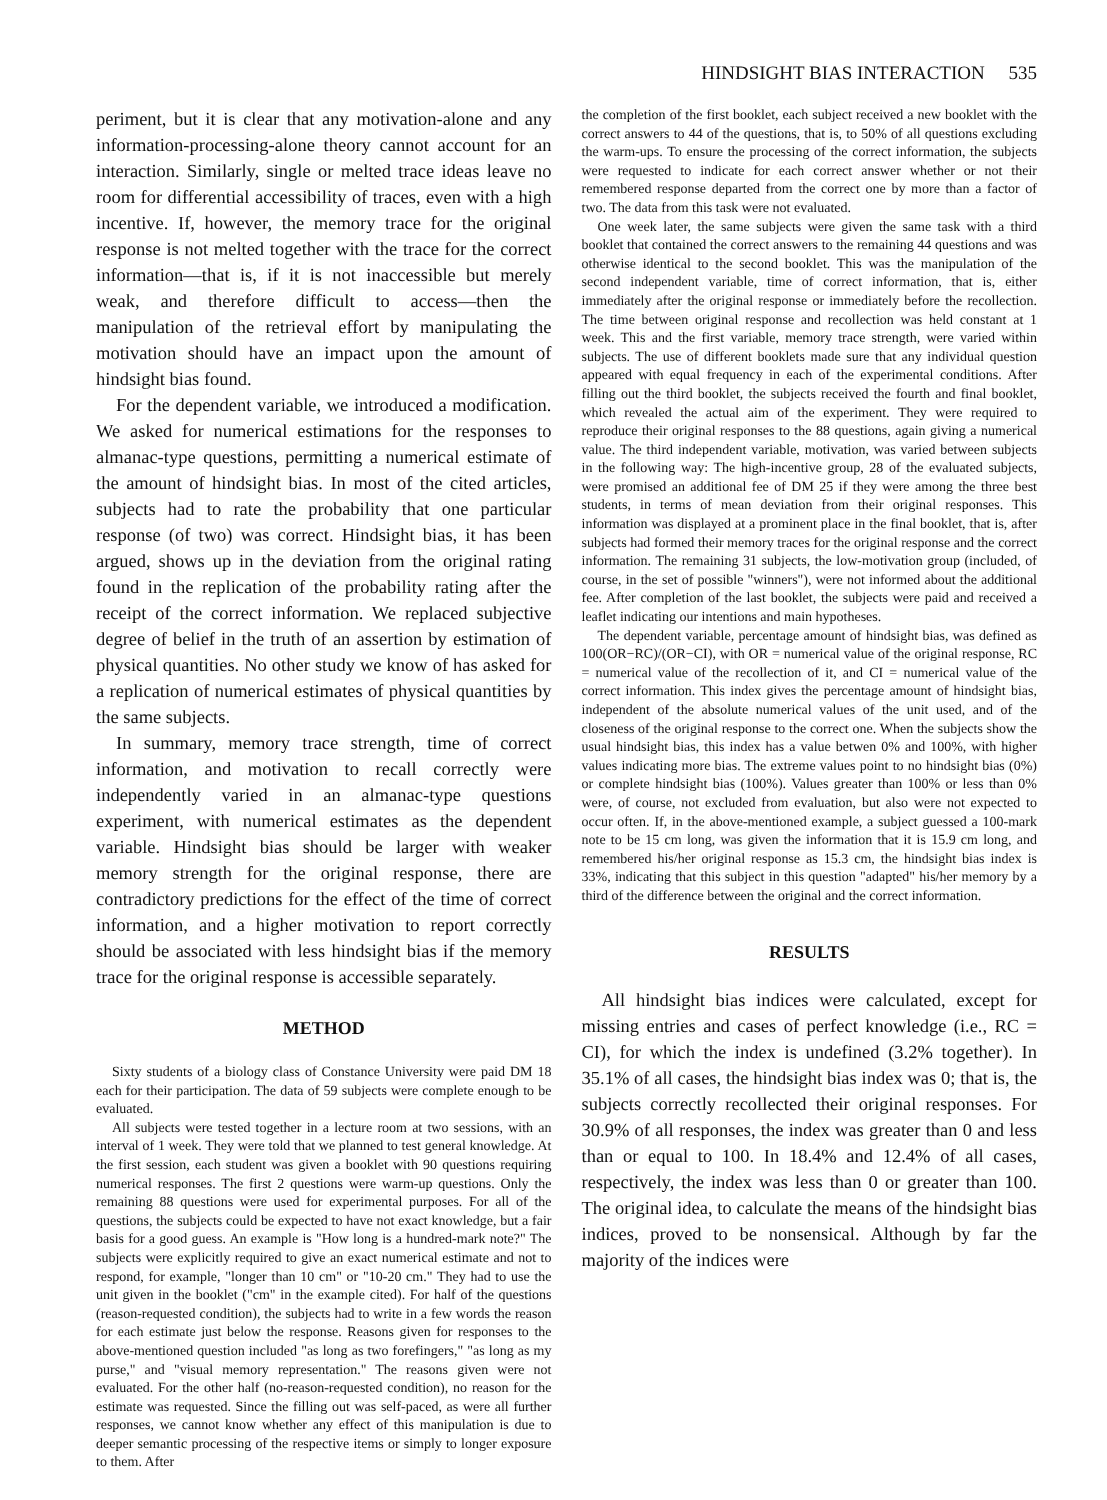HINDSIGHT BIAS INTERACTION 535
periment, but it is clear that any motivation-alone and any information-processing-alone theory cannot account for an interaction. Similarly, single or melted trace ideas leave no room for differential accessibility of traces, even with a high incentive. If, however, the memory trace for the original response is not melted together with the trace for the correct information—that is, if it is not inaccessible but merely weak, and therefore difficult to access—then the manipulation of the retrieval effort by manipulating the motivation should have an impact upon the amount of hindsight bias found.
For the dependent variable, we introduced a modification. We asked for numerical estimations for the responses to almanac-type questions, permitting a numerical estimate of the amount of hindsight bias. In most of the cited articles, subjects had to rate the probability that one particular response (of two) was correct. Hindsight bias, it has been argued, shows up in the deviation from the original rating found in the replication of the probability rating after the receipt of the correct information. We replaced subjective degree of belief in the truth of an assertion by estimation of physical quantities. No other study we know of has asked for a replication of numerical estimates of physical quantities by the same subjects.
In summary, memory trace strength, time of correct information, and motivation to recall correctly were independently varied in an almanac-type questions experiment, with numerical estimates as the dependent variable. Hindsight bias should be larger with weaker memory strength for the original response, there are contradictory predictions for the effect of the time of correct information, and a higher motivation to report correctly should be associated with less hindsight bias if the memory trace for the original response is accessible separately.
METHOD
Sixty students of a biology class of Constance University were paid DM 18 each for their participation. The data of 59 subjects were complete enough to be evaluated.
All subjects were tested together in a lecture room at two sessions, with an interval of 1 week. They were told that we planned to test general knowledge. At the first session, each student was given a booklet with 90 questions requiring numerical responses. The first 2 questions were warm-up questions. Only the remaining 88 questions were used for experimental purposes. For all of the questions, the subjects could be expected to have not exact knowledge, but a fair basis for a good guess. An example is "How long is a hundred-mark note?" The subjects were explicitly required to give an exact numerical estimate and not to respond, for example, "longer than 10 cm" or "10-20 cm." They had to use the unit given in the booklet ("cm" in the example cited). For half of the questions (reason-requested condition), the subjects had to write in a few words the reason for each estimate just below the response. Reasons given for responses to the above-mentioned question included "as long as two forefingers," "as long as my purse," and "visual memory representation." The reasons given were not evaluated. For the other half (no-reason-requested condition), no reason for the estimate was requested. Since the filling out was self-paced, as were all further responses, we cannot know whether any effect of this manipulation is due to deeper semantic processing of the respective items or simply to longer exposure to them. After
the completion of the first booklet, each subject received a new booklet with the correct answers to 44 of the questions, that is, to 50% of all questions excluding the warm-ups. To ensure the processing of the correct information, the subjects were requested to indicate for each correct answer whether or not their remembered response departed from the correct one by more than a factor of two. The data from this task were not evaluated.
One week later, the same subjects were given the same task with a third booklet that contained the correct answers to the remaining 44 questions and was otherwise identical to the second booklet. This was the manipulation of the second independent variable, time of correct information, that is, either immediately after the original response or immediately before the recollection. The time between original response and recollection was held constant at 1 week. This and the first variable, memory trace strength, were varied within subjects. The use of different booklets made sure that any individual question appeared with equal frequency in each of the experimental conditions. After filling out the third booklet, the subjects received the fourth and final booklet, which revealed the actual aim of the experiment. They were required to reproduce their original responses to the 88 questions, again giving a numerical value. The third independent variable, motivation, was varied between subjects in the following way: The high-incentive group, 28 of the evaluated subjects, were promised an additional fee of DM 25 if they were among the three best students, in terms of mean deviation from their original responses. This information was displayed at a prominent place in the final booklet, that is, after subjects had formed their memory traces for the original response and the correct information. The remaining 31 subjects, the low-motivation group (included, of course, in the set of possible "winners"), were not informed about the additional fee. After completion of the last booklet, the subjects were paid and received a leaflet indicating our intentions and main hypotheses.
The dependent variable, percentage amount of hindsight bias, was defined as 100(OR−RC)/(OR−CI), with OR = numerical value of the original response, RC = numerical value of the recollection of it, and CI = numerical value of the correct information. This index gives the percentage amount of hindsight bias, independent of the absolute numerical values of the unit used, and of the closeness of the original response to the correct one. When the subjects show the usual hindsight bias, this index has a value betwen 0% and 100%, with higher values indicating more bias. The extreme values point to no hindsight bias (0%) or complete hindsight bias (100%). Values greater than 100% or less than 0% were, of course, not excluded from evaluation, but also were not expected to occur often. If, in the above-mentioned example, a subject guessed a 100-mark note to be 15 cm long, was given the information that it is 15.9 cm long, and remembered his/her original response as 15.3 cm, the hindsight bias index is 33%, indicating that this subject in this question "adapted" his/her memory by a third of the difference between the original and the correct information.
RESULTS
All hindsight bias indices were calculated, except for missing entries and cases of perfect knowledge (i.e., RC = CI), for which the index is undefined (3.2% together). In 35.1% of all cases, the hindsight bias index was 0; that is, the subjects correctly recollected their original responses. For 30.9% of all responses, the index was greater than 0 and less than or equal to 100. In 18.4% and 12.4% of all cases, respectively, the index was less than 0 or greater than 100. The original idea, to calculate the means of the hindsight bias indices, proved to be nonsensical. Although by far the majority of the indices were